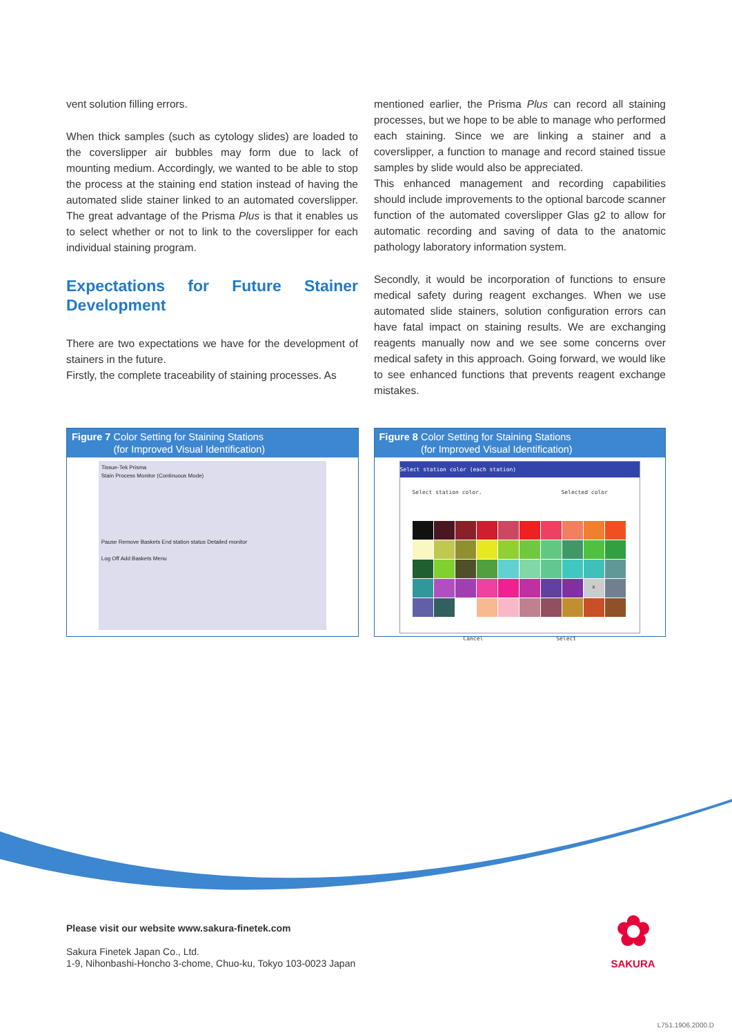vent solution filling errors.
When thick samples (such as cytology slides) are loaded to the coverslipper air bubbles may form due to lack of mounting medium. Accordingly, we wanted to be able to stop the process at the staining end station instead of having the automated slide stainer linked to an automated coverslipper. The great advantage of the Prisma Plus is that it enables us to select whether or not to link to the coverslipper for each individual staining program.
Expectations for Future Stainer Development
There are two expectations we have for the development of stainers in the future.
Firstly, the complete traceability of staining processes. As
mentioned earlier, the Prisma Plus can record all staining processes, but we hope to be able to manage who performed each staining. Since we are linking a stainer and a coverslipper, a function to manage and record stained tissue samples by slide would also be appreciated.
This enhanced management and recording capabilities should include improvements to the optional barcode scanner function of the automated coverslipper Glas g2 to allow for automatic recording and saving of data to the anatomic pathology laboratory information system.
Secondly, it would be incorporation of functions to ensure medical safety during reagent exchanges. When we use automated slide stainers, solution configuration errors can have fatal impact on staining results. We are exchanging reagents manually now and we see some concerns over medical safety in this approach. Going forward, we would like to see enhanced functions that prevents reagent exchange mistakes.
Figure 7 Color Setting for Staining Stations
(for Improved Visual Identification)
Tissue-Tek Prisma
Stain Process Monitor (Continuous Mode)
Pause Remove Baskets End station status Detailed monitor
Log Off Add Baskets Menu
Figure 8 Color Setting for Staining Stations
(for Improved Visual Identification)
Select station color (each station)
Select station color. Selected color
x
Cancel Select
Please visit our website www.sakura-finetek.com
Sakura Finetek Japan Co., Ltd.
1-9, Nihonbashi-Honcho 3-chome, Chuo-ku, Tokyo 103-0023 Japan
✿
SAKURA
L751.1906.2000.D